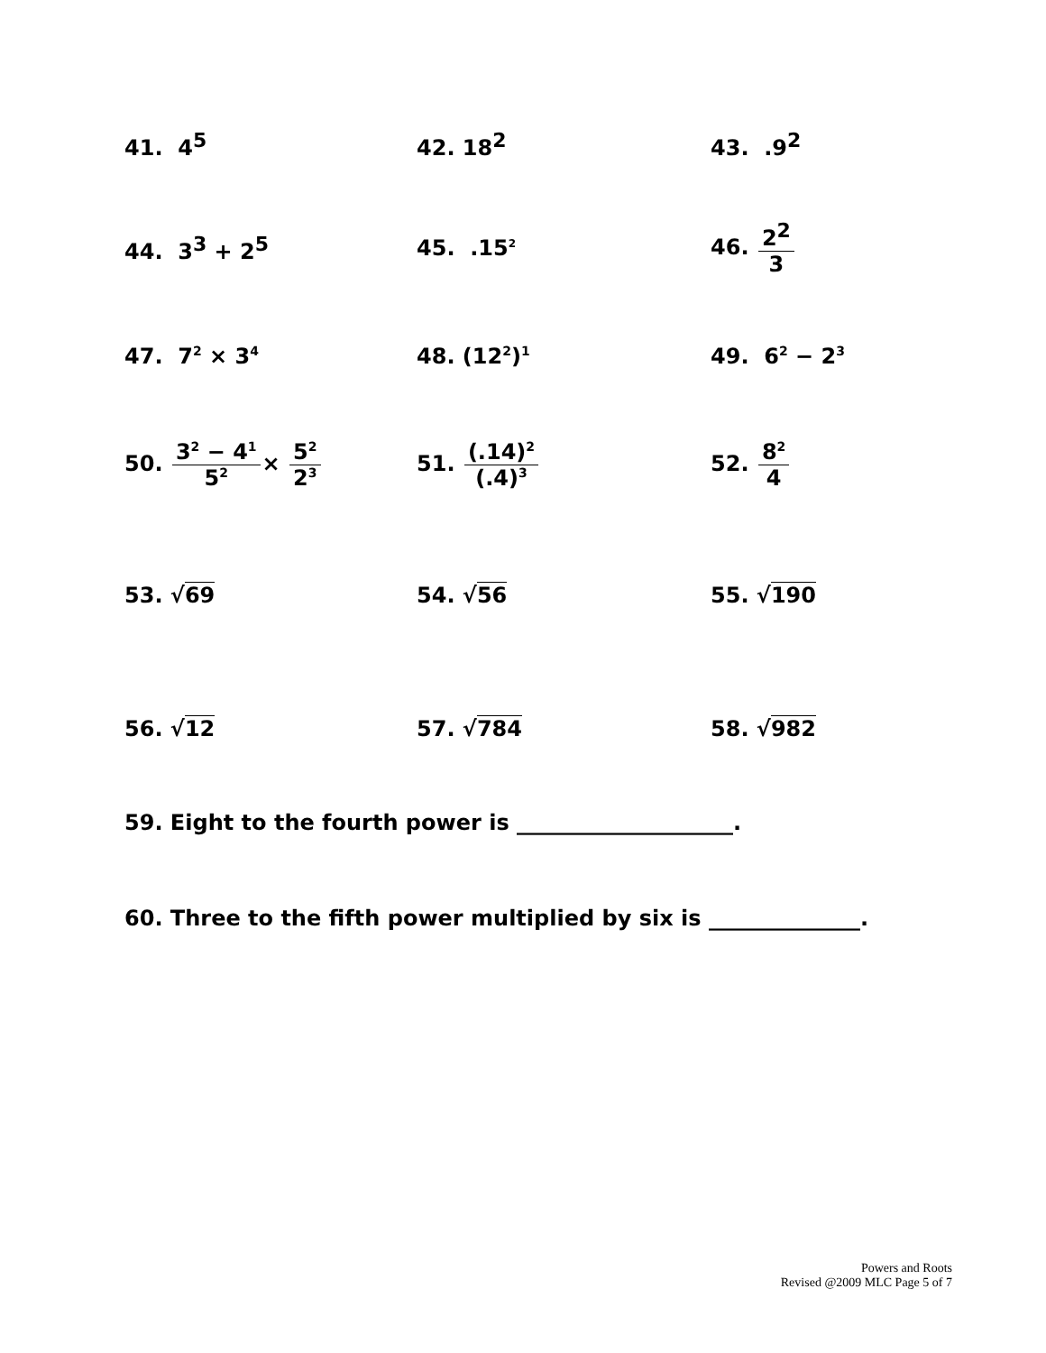41. 4<sup>5</sup> 42. 18<sup>2</sup> 43. .9<sup>2</sup>
44. 3<sup>3</sup> + 2<sup>5</sup> 45. .15<sup>2</sup>
46. 2<sup>2</sup> 3
47. 7<sup>2</sup> × 3<sup>4</sup>
48. (12<sup>2</sup>)<sup>1</sup>
49. 6<sup>2</sup> − 2<sup>3</sup>
50. 3<sup>2</sup> − 4<sup>1</sup> 5<sup>2</sup>× 5<sup>2</sup> 2<sup>3</sup>
51. (.14)<sup>2</sup> (.4)<sup>3</sup>
52. 8<sup>2</sup> 4
53. √69 54. √56 55. √190
56. √12 57. √784 58. √982
59. Eight to the fourth power is ____________________.
60. Three to the fifth power multiplied by six is ______________.
Powers and Roots
Revised @2009 MLC Page 5 of 7